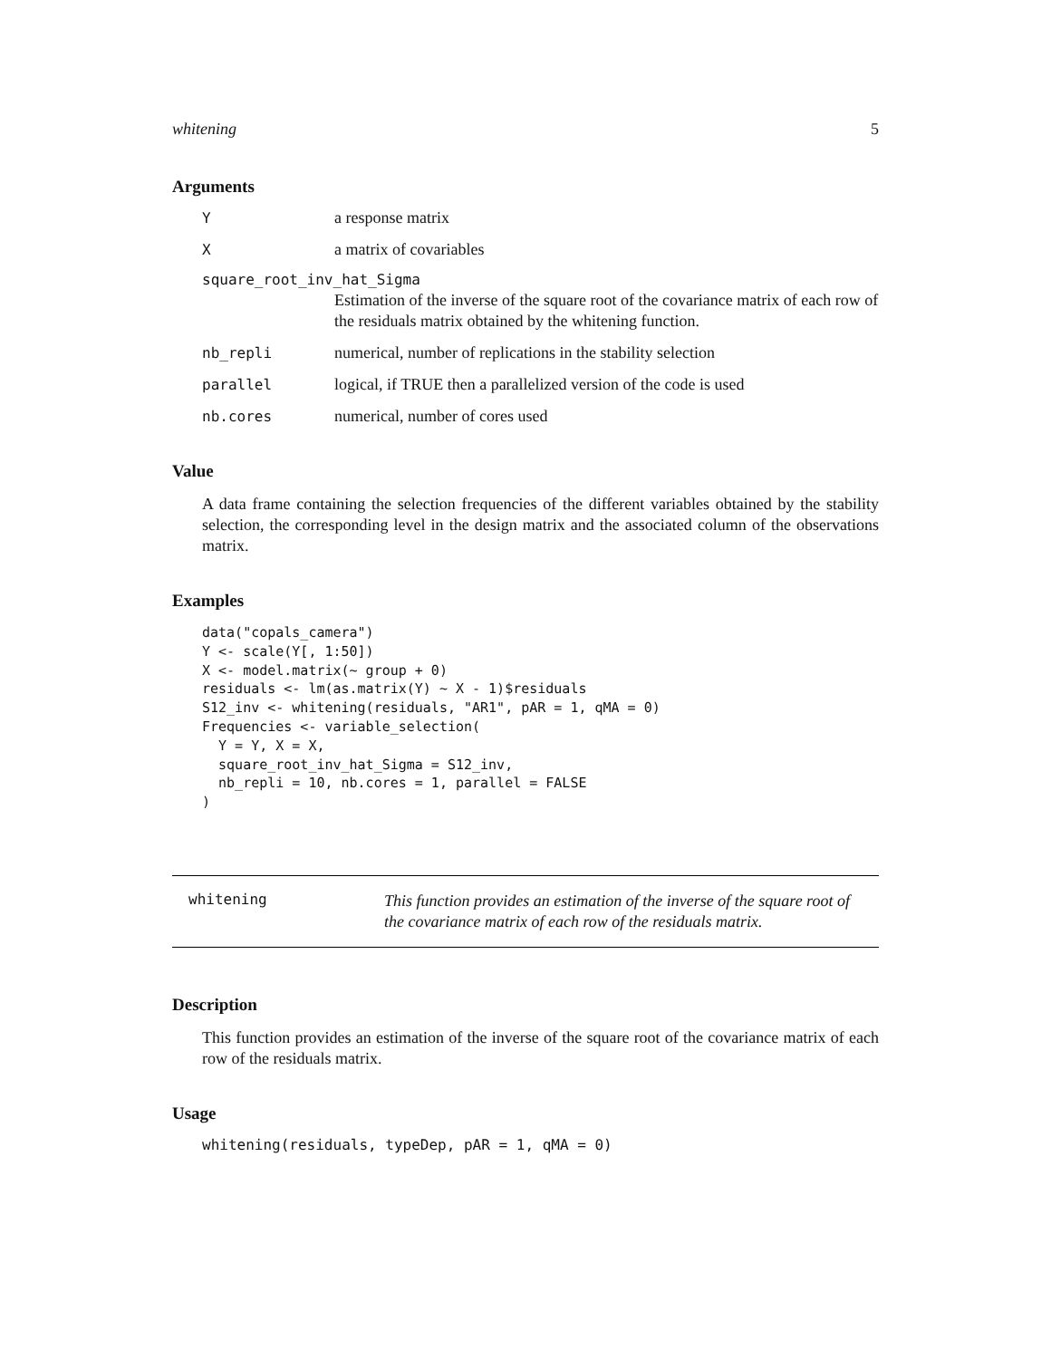whitening 5
Arguments
Ya response matrix
Xa matrix of covariables
square_root_inv_hat_Sigma
Estimation of the inverse of the square root of the covariance matrix of each row of the residuals matrix obtained by the whitening function.
nb_repli numerical, number of replications in the stability selection
parallel logical, if TRUE then a parallelized version of the code is used
nb.cores numerical, number of cores used
Value
A data frame containing the selection frequencies of the different variables obtained by the stability selection, the corresponding level in the design matrix and the associated column of the observations matrix.
Examples
data("copals_camera")
Y <- scale(Y[, 1:50])
X <- model.matrix(~ group + 0)
residuals <- lm(as.matrix(Y) ~ X - 1)$residuals
S12_inv <- whitening(residuals, "AR1", pAR = 1, qMA = 0)
Frequencies <- variable_selection(
  Y = Y, X = X,
  square_root_inv_hat_Sigma = S12_inv,
  nb_repli = 10, nb.cores = 1, parallel = FALSE
)
whitening This function provides an estimation of the inverse of the square root of the covariance matrix of each row of the residuals matrix.
Description
This function provides an estimation of the inverse of the square root of the covariance matrix of each row of the residuals matrix.
Usage
whitening(residuals, typeDep, pAR = 1, qMA = 0)